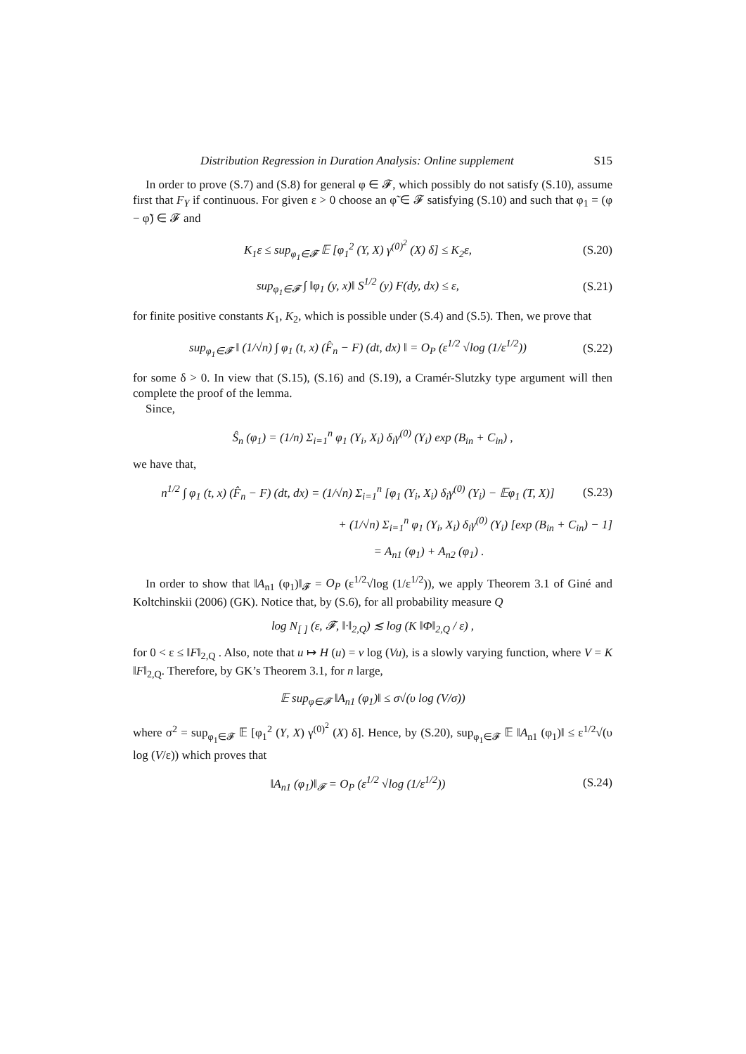Distribution Regression in Duration Analysis: Online supplement S15
In order to prove (S.7) and (S.8) for general φ ∈ 𝓕, which possibly do not satisfy (S.10), assume first that F<sub>Y</sub> if continuous. For given ε > 0 choose an φ̃ ∈ 𝓕 satisfying (S.10) and such that φ<sub>1</sub> = (φ − φ̃) ∈ 𝓕 and
K<sub>1</sub>ε ≤ sup<sub>φ<sub>1</sub>∈𝓕</sub> 𝔼 [φ<sub>1</sub><sup>2</sup> (Y, X) γ<sup>(0)<sup>2</sup></sup> (X) δ] ≤ K<sub>2</sub>ε, (S.20)
sup<sub>φ<sub>1</sub>∈𝓕</sub> ∫ ‖φ<sub>1</sub> (y, x)‖ S<sup>1/2</sup> (y) F(dy, dx) ≤ ε, (S.21)
for finite positive constants K<sub>1</sub>, K<sub>2</sub>, which is possible under (S.4) and (S.5). Then, we prove that
sup<sub>φ<sub>1</sub>∈𝓕</sub> ‖ (1/√n) ∫ φ<sub>1</sub> (t, x) (F̂<sub>n</sub> − F) (dt, dx) ‖ = O<sub>P</sub> (ε<sup>1/2</sup> √log (1/ε<sup>1/2</sup>)) (S.22)
for some δ > 0. In view that (S.15), (S.16) and (S.19), a Cramér-Slutzky type argument will then complete the proof of the lemma.
Since,
Ŝ<sub>n</sub> (φ<sub>1</sub>) = (1/n) Σ<sub>i=1</sub><sup>n</sup> φ<sub>1</sub> (Y<sub>i</sub>, X<sub>i</sub>) δ<sub>i</sub>γ<sup>(0)</sup> (Y<sub>i</sub>) exp (B<sub>in</sub> + C<sub>in</sub>) ,
we have that,
n<sup>1/2</sup> ∫ φ<sub>1</sub> (t, x) (F̂<sub>n</sub> − F) (dt, dx) = (1/√n) Σ<sub>i=1</sub><sup>n</sup> [φ<sub>1</sub> (Y<sub>i</sub>, X<sub>i</sub>) δ<sub>i</sub>γ<sup>(0)</sup> (Y<sub>i</sub>) − 𝔼φ<sub>1</sub> (T, X)] (S.23)
+ (1/√n) Σ<sub>i=1</sub><sup>n</sup> φ<sub>1</sub> (Y<sub>i</sub>, X<sub>i</sub>) δ<sub>i</sub>γ<sup>(0)</sup> (Y<sub>i</sub>) [exp (B<sub>in</sub> + C<sub>in</sub>) − 1]
= A<sub>n1</sub> (φ<sub>1</sub>) + A<sub>n2</sub> (φ<sub>1</sub>) .
In order to show that ‖A<sub>n1</sub> (φ<sub>1</sub>)‖<sub>𝓕</sub> = O<sub>P</sub> (ε<sup>1/2</sup>√log (1/ε<sup>1/2</sup>)), we apply Theorem 3.1 of Giné and Koltchinskii (2006) (GK). Notice that, by (S.6), for all probability measure Q
log N<sub>[ ]</sub> (ε, 𝓕, ‖·‖<sub>2,Q</sub>) ≲ log (K ‖Φ‖<sub>2,Q</sub> / ε) ,
for 0 < ε ≤ ‖F‖<sub>2,Q</sub> . Also, note that u ↦ H (u) = v log (Vu), is a slowly varying function, where V = K ‖F‖<sub>2,Q</sub>. Therefore, by GK’s Theorem 3.1, for n large,
𝔼 sup<sub>φ∈𝓕</sub> ‖A<sub>n1</sub> (φ<sub>1</sub>)‖ ≤ σ√(υ log (V/σ))
where σ<sup>2</sup> = sup<sub>φ<sub>1</sub>∈𝓕</sub> 𝔼 [φ<sub>1</sub><sup>2</sup> (Y, X) γ<sup>(0)<sup>2</sup></sup> (X) δ]. Hence, by (S.20), sup<sub>φ<sub>1</sub>∈𝓕</sub> 𝔼 ‖A<sub>n1</sub> (φ<sub>1</sub>)‖ ≤ ε<sup>1/2</sup>√(υ log (V/ε)) which proves that
‖A<sub>n1</sub> (φ<sub>1</sub>)‖<sub>𝓕</sub> = O<sub>P</sub> (ε<sup>1/2</sup> √log (1/ε<sup>1/2</sup>)) (S.24)